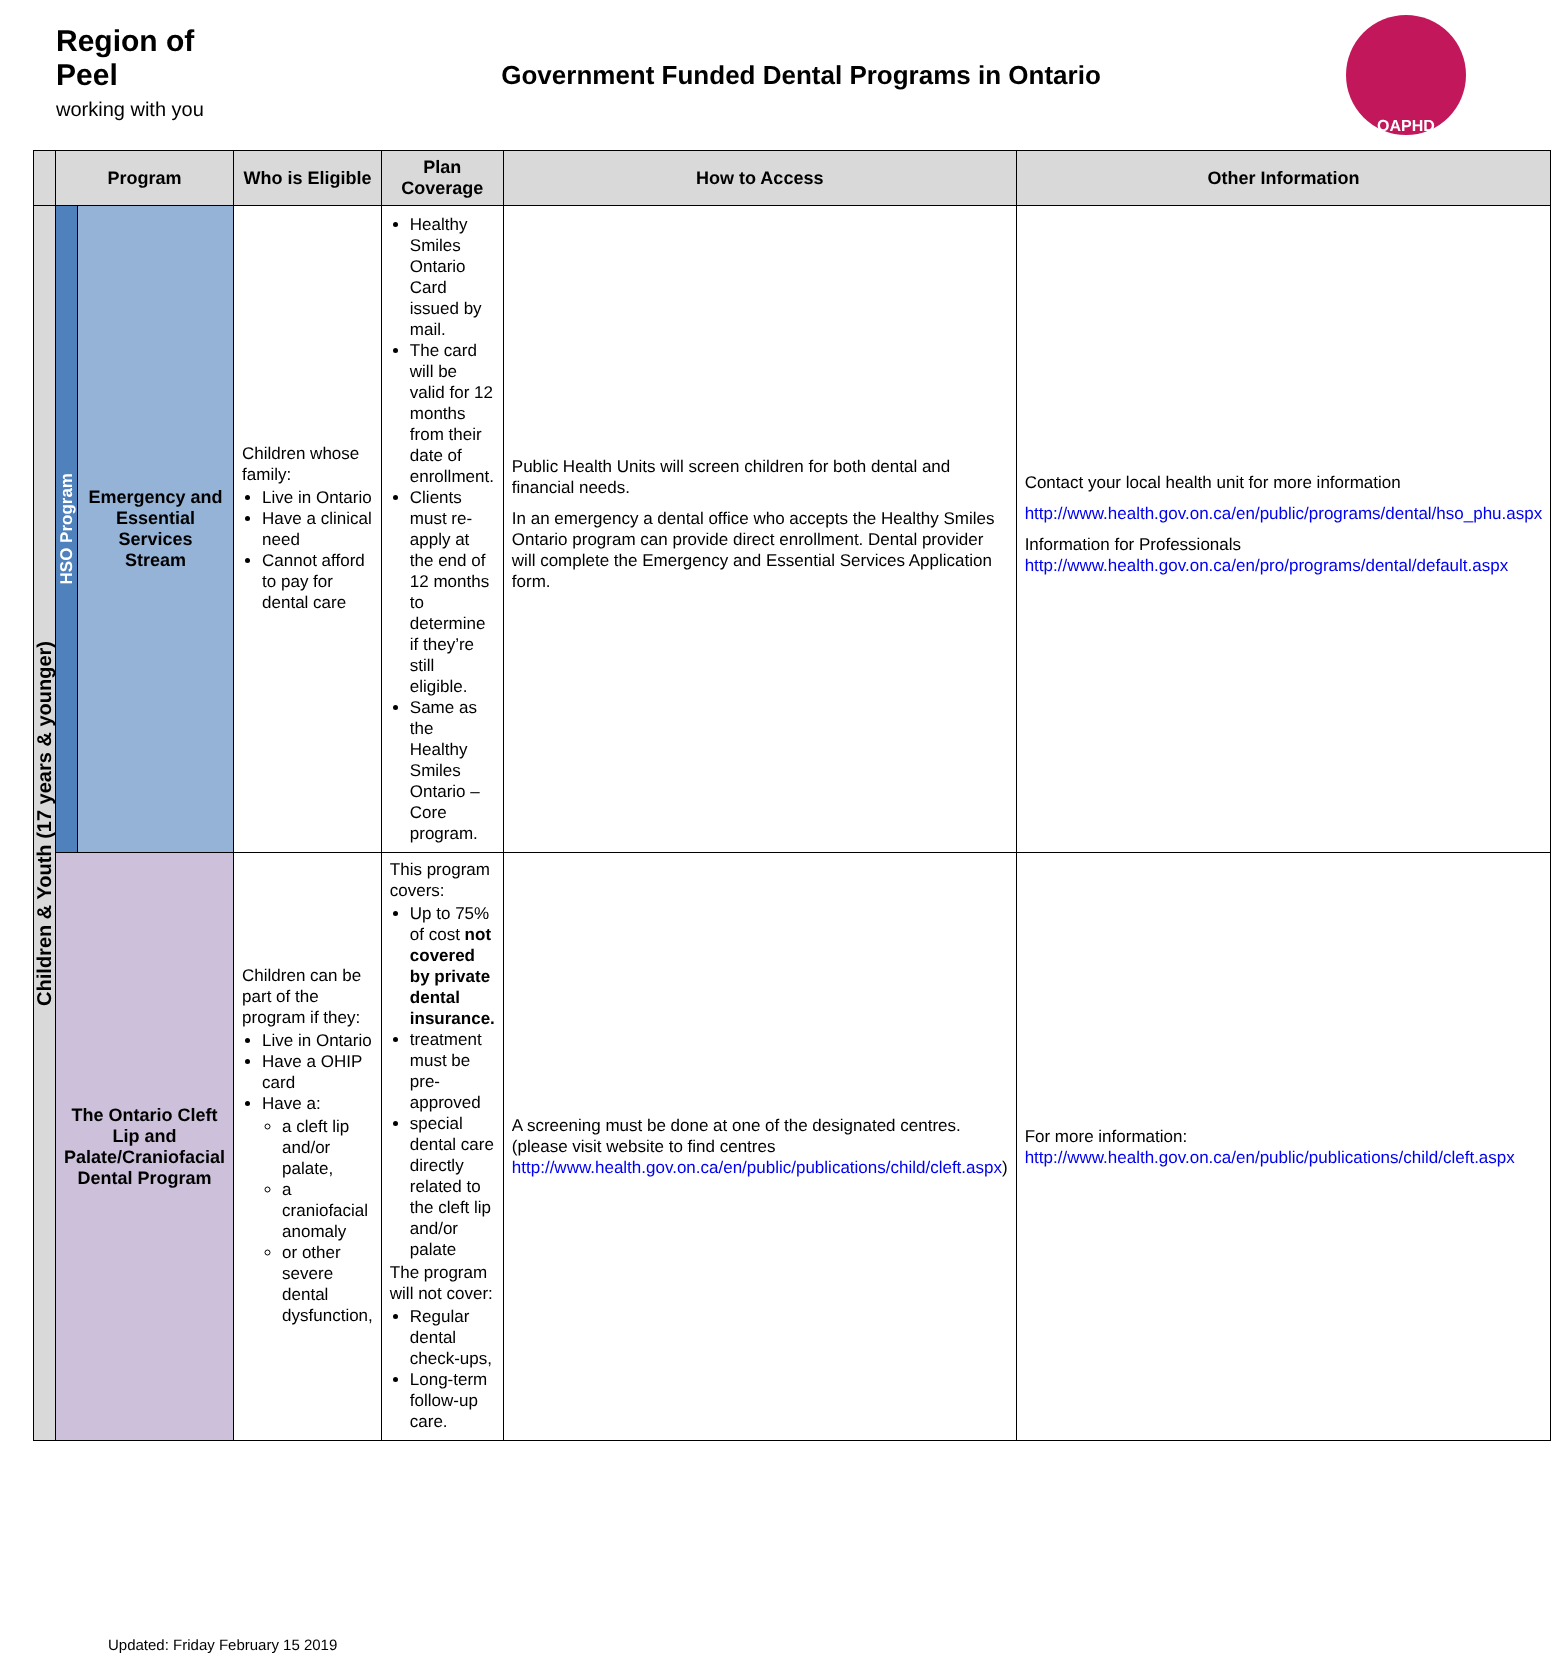Region of Peel
working with you
Government Funded Dental Programs in Ontario
OAPHD
| | Program | | Who is Eligible | Plan Coverage | How to Access | Other Information |
| --- | --- | --- | --- | --- | --- | --- |
| Children & Youth (17 years & younger) | HSO Program | Emergency and Essential Services Stream | Children whose family: Live in Ontario Have a clinical need Cannot afford to pay for dental care | Healthy Smiles Ontario Card issued by mail. The card will be valid for 12 months from their date of enrollment. Clients must re-apply at the end of 12 months to determine if they’re still eligible. Same as the Healthy Smiles Ontario – Core program. | Public Health Units will screen children for both dental and financial needs. In an emergency a dental office who accepts the Healthy Smiles Ontario program can provide direct enrollment. Dental provider will complete the Emergency and Essential Services Application form. | Contact your local health unit for more information http://www.health.gov.on.ca/en/public/programs/dental/hso_phu.aspx Information for Professionals http://www.health.gov.on.ca/en/pro/programs/dental/default.aspx |
| | The Ontario Cleft Lip and Palate/Craniofacial Dental Program | | Children can be part of the program if they: Live in Ontario Have a OHIP card Have a: a cleft lip and/or palate, a craniofacial anomaly or other severe dental dysfunction, | This program covers: Up to 75% of cost not covered by private dental insurance. treatment must be pre-approved special dental care directly related to the cleft lip and/or palate The program will not cover: Regular dental check-ups, Long-term follow-up care. | A screening must be done at one of the designated centres. (please visit website to find centres http://www.health.gov.on.ca/en/public/publications/child/cleft.aspx ) | For more information: http://www.health.gov.on.ca/en/public/publications/child/cleft.aspx |
Updated: Friday February 15 2019